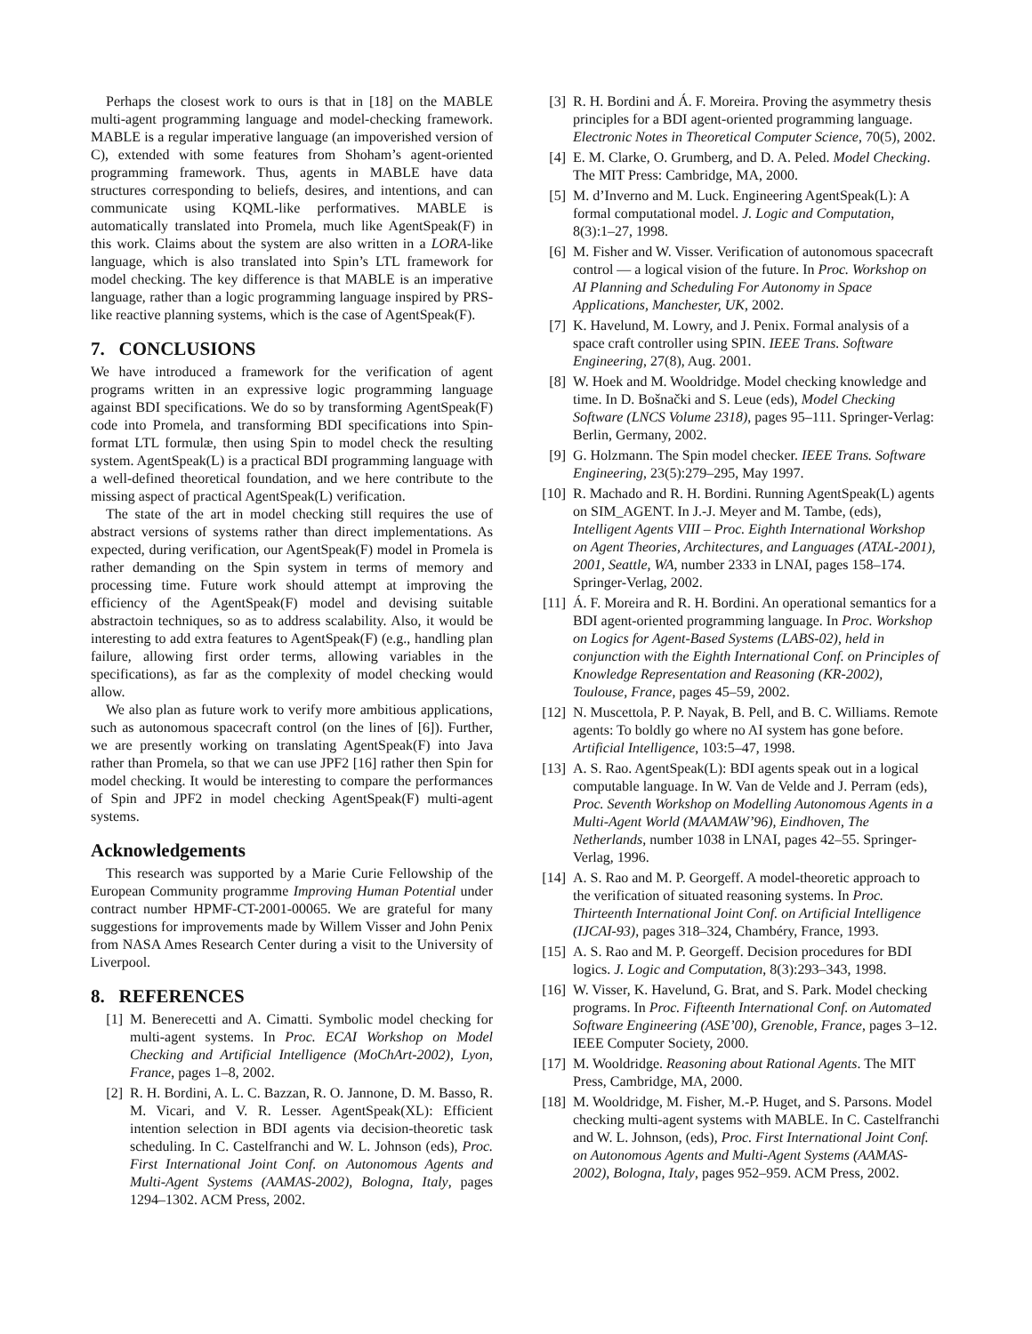Perhaps the closest work to ours is that in [18] on the MABLE multi-agent programming language and model-checking framework. MABLE is a regular imperative language (an impoverished version of C), extended with some features from Shoham’s agent-oriented programming framework. Thus, agents in MABLE have data structures corresponding to beliefs, desires, and intentions, and can communicate using KQML-like performatives. MABLE is automatically translated into Promela, much like AgentSpeak(F) in this work. Claims about the system are also written in a LORA-like language, which is also translated into Spin’s LTL framework for model checking. The key difference is that MABLE is an imperative language, rather than a logic programming language inspired by PRS-like reactive planning systems, which is the case of AgentSpeak(F).
7. CONCLUSIONS
We have introduced a framework for the verification of agent programs written in an expressive logic programming language against BDI specifications. We do so by transforming AgentSpeak(F) code into Promela, and transforming BDI specifications into Spin-format LTL formulæ, then using Spin to model check the resulting system. AgentSpeak(L) is a practical BDI programming language with a well-defined theoretical foundation, and we here contribute to the missing aspect of practical AgentSpeak(L) verification.
The state of the art in model checking still requires the use of abstract versions of systems rather than direct implementations. As expected, during verification, our AgentSpeak(F) model in Promela is rather demanding on the Spin system in terms of memory and processing time. Future work should attempt at improving the efficiency of the AgentSpeak(F) model and devising suitable abstractoin techniques, so as to address scalability. Also, it would be interesting to add extra features to AgentSpeak(F) (e.g., handling plan failure, allowing first order terms, allowing variables in the specifications), as far as the complexity of model checking would allow.
We also plan as future work to verify more ambitious applications, such as autonomous spacecraft control (on the lines of [6]). Further, we are presently working on translating AgentSpeak(F) into Java rather than Promela, so that we can use JPF2 [16] rather then Spin for model checking. It would be interesting to compare the performances of Spin and JPF2 in model checking AgentSpeak(F) multi-agent systems.
Acknowledgements
This research was supported by a Marie Curie Fellowship of the European Community programme Improving Human Potential under contract number HPMF-CT-2001-00065. We are grateful for many suggestions for improvements made by Willem Visser and John Penix from NASA Ames Research Center during a visit to the University of Liverpool.
8. REFERENCES
[1] M. Benerecetti and A. Cimatti. Symbolic model checking for multi-agent systems. In Proc. ECAI Workshop on Model Checking and Artificial Intelligence (MoChArt-2002), Lyon, France, pages 1–8, 2002.
[2] R. H. Bordini, A. L. C. Bazzan, R. O. Jannone, D. M. Basso, R. M. Vicari, and V. R. Lesser. AgentSpeak(XL): Efficient intention selection in BDI agents via decision-theoretic task scheduling. In C. Castelfranchi and W. L. Johnson (eds), Proc. First International Joint Conf. on Autonomous Agents and Multi-Agent Systems (AAMAS-2002), Bologna, Italy, pages 1294–1302. ACM Press, 2002.
[3] R. H. Bordini and Á. F. Moreira. Proving the asymmetry thesis principles for a BDI agent-oriented programming language. Electronic Notes in Theoretical Computer Science, 70(5), 2002.
[4] E. M. Clarke, O. Grumberg, and D. A. Peled. Model Checking. The MIT Press: Cambridge, MA, 2000.
[5] M. d’Inverno and M. Luck. Engineering AgentSpeak(L): A formal computational model. J. Logic and Computation, 8(3):1–27, 1998.
[6] M. Fisher and W. Visser. Verification of autonomous spacecraft control — a logical vision of the future. In Proc. Workshop on AI Planning and Scheduling For Autonomy in Space Applications, Manchester, UK, 2002.
[7] K. Havelund, M. Lowry, and J. Penix. Formal analysis of a space craft controller using SPIN. IEEE Trans. Software Engineering, 27(8), Aug. 2001.
[8] W. Hoek and M. Wooldridge. Model checking knowledge and time. In D. Bošnački and S. Leue (eds), Model Checking Software (LNCS Volume 2318), pages 95–111. Springer-Verlag: Berlin, Germany, 2002.
[9] G. Holzmann. The Spin model checker. IEEE Trans. Software Engineering, 23(5):279–295, May 1997.
[10] R. Machado and R. H. Bordini. Running AgentSpeak(L) agents on SIM_AGENT. In J.-J. Meyer and M. Tambe, (eds), Intelligent Agents VIII – Proc. Eighth International Workshop on Agent Theories, Architectures, and Languages (ATAL-2001), 2001, Seattle, WA, number 2333 in LNAI, pages 158–174. Springer-Verlag, 2002.
[11] Á. F. Moreira and R. H. Bordini. An operational semantics for a BDI agent-oriented programming language. In Proc. Workshop on Logics for Agent-Based Systems (LABS-02), held in conjunction with the Eighth International Conf. on Principles of Knowledge Representation and Reasoning (KR-2002), Toulouse, France, pages 45–59, 2002.
[12] N. Muscettola, P. P. Nayak, B. Pell, and B. C. Williams. Remote agents: To boldly go where no AI system has gone before. Artificial Intelligence, 103:5–47, 1998.
[13] A. S. Rao. AgentSpeak(L): BDI agents speak out in a logical computable language. In W. Van de Velde and J. Perram (eds), Proc. Seventh Workshop on Modelling Autonomous Agents in a Multi-Agent World (MAAMAW’96), Eindhoven, The Netherlands, number 1038 in LNAI, pages 42–55. Springer-Verlag, 1996.
[14] A. S. Rao and M. P. Georgeff. A model-theoretic approach to the verification of situated reasoning systems. In Proc. Thirteenth International Joint Conf. on Artificial Intelligence (IJCAI-93), pages 318–324, Chambéry, France, 1993.
[15] A. S. Rao and M. P. Georgeff. Decision procedures for BDI logics. J. Logic and Computation, 8(3):293–343, 1998.
[16] W. Visser, K. Havelund, G. Brat, and S. Park. Model checking programs. In Proc. Fifteenth International Conf. on Automated Software Engineering (ASE’00), Grenoble, France, pages 3–12. IEEE Computer Society, 2000.
[17] M. Wooldridge. Reasoning about Rational Agents. The MIT Press, Cambridge, MA, 2000.
[18] M. Wooldridge, M. Fisher, M.-P. Huget, and S. Parsons. Model checking multi-agent systems with MABLE. In C. Castelfranchi and W. L. Johnson, (eds), Proc. First International Joint Conf. on Autonomous Agents and Multi-Agent Systems (AAMAS-2002), Bologna, Italy, pages 952–959. ACM Press, 2002.